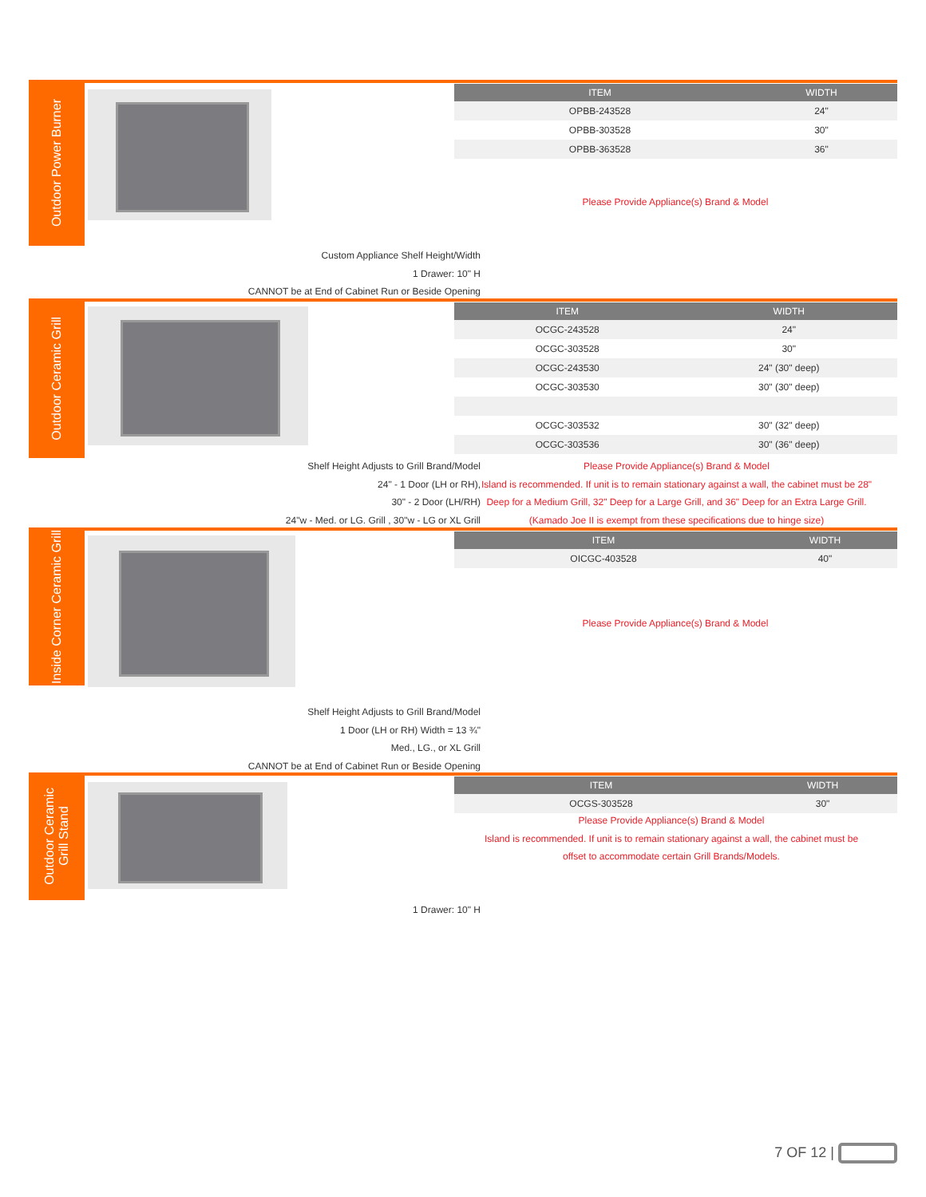Outdoor Power Burner
| ITEM | WIDTH |
| --- | --- |
| OPBB-243528 | 24" |
| OPBB-303528 | 30" |
| OPBB-363528 | 36" |
Please Provide Appliance(s) Brand & Model
Custom Appliance Shelf Height/Width
1 Drawer: 10" H
CANNOT be at End of Cabinet Run or Beside Opening
Outdoor Ceramic Grill
| ITEM | WIDTH |
| --- | --- |
| OCGC-243528 | 24" |
| OCGC-303528 | 30" |
| OCGC-243530 | 24" (30" deep) |
| OCGC-303530 | 30" (30" deep) |
| OCGC-303532 | 30" (32" deep) |
| OCGC-303536 | 30" (36" deep) |
Shelf Height Adjusts to Grill Brand/Model
24" - 1 Door (LH or RH),
30" - 2 Door (LH/RH)
24"w - Med. or LG. Grill , 30"w - LG or XL Grill
Please Provide Appliance(s) Brand & Model
Island is recommended. If unit is to remain stationary against a wall, the cabinet must be 28" Deep for a Medium Grill, 32" Deep for a Large Grill, and 36" Deep for an Extra Large Grill.
(Kamado Joe II is exempt from these specifications due to hinge size)
Inside Corner Ceramic Grill
| ITEM | WIDTH |
| --- | --- |
| OICGC-403528 | 40" |
Please Provide Appliance(s) Brand & Model
Shelf Height Adjusts to Grill Brand/Model
1 Door (LH or RH) Width = 13 ¾"
Med., LG., or XL Grill
CANNOT be at End of Cabinet Run or Beside Opening
Outdoor Ceramic
Grill Stand
| ITEM | WIDTH |
| --- | --- |
| OCGS-303528 | 30" |
Please Provide Appliance(s) Brand & Model
Island is recommended. If unit is to remain stationary against a wall, the cabinet must be offset to accommodate certain Grill Brands/Models.
1 Drawer: 10" H
7 OF 12 |